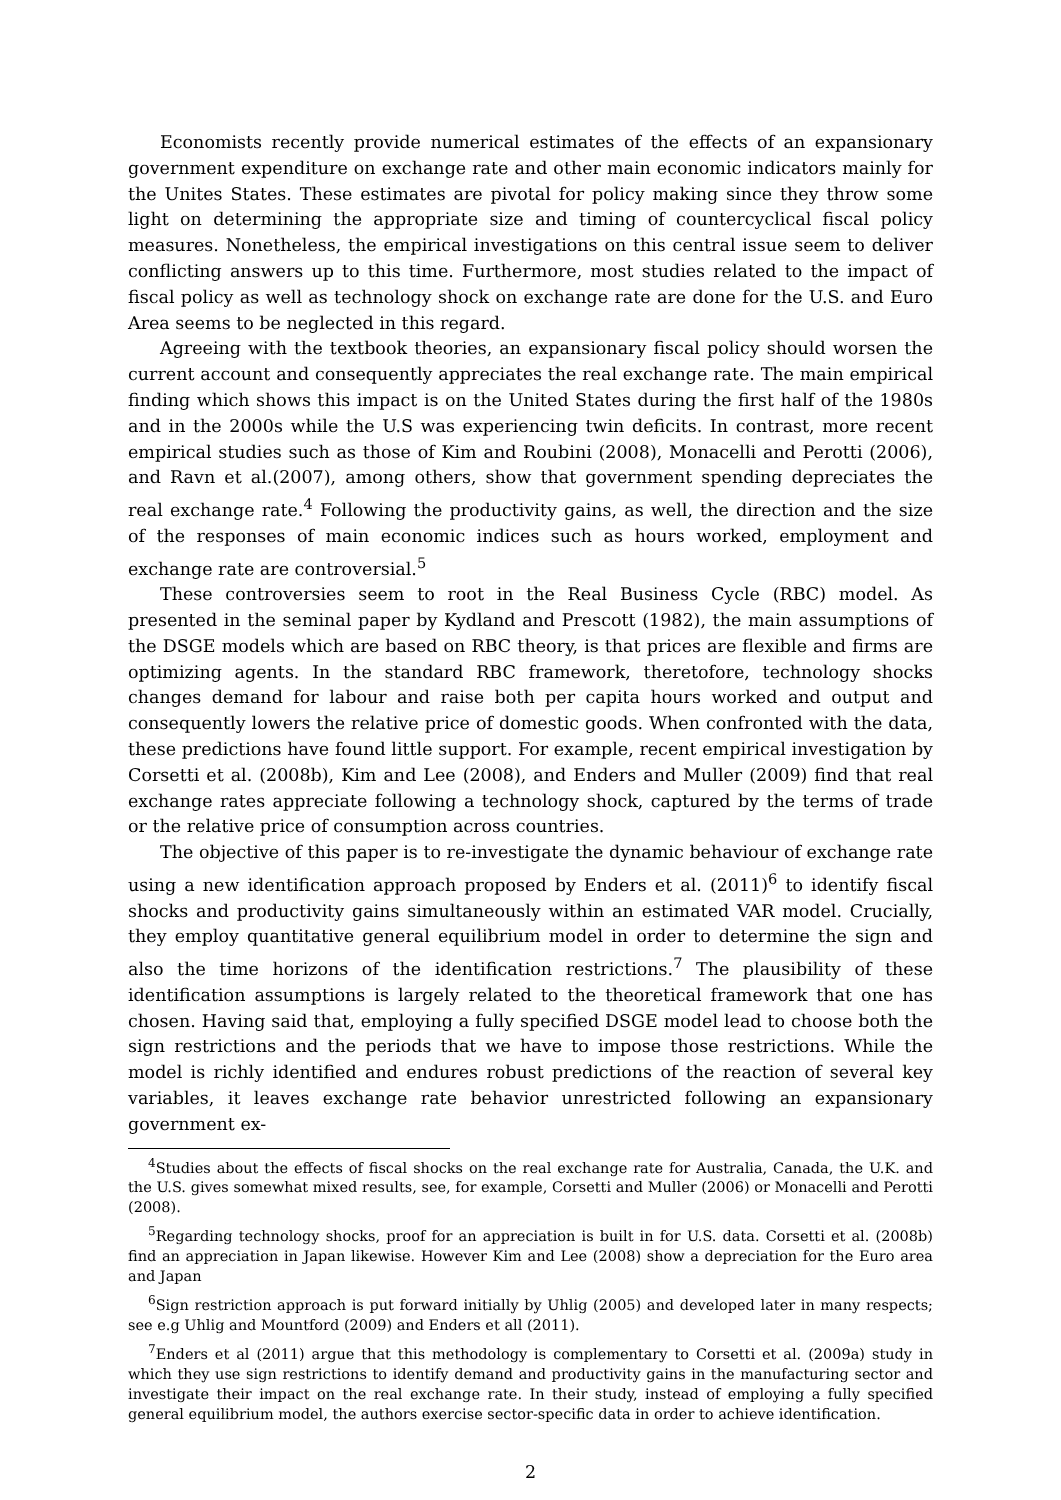Economists recently provide numerical estimates of the effects of an expansionary government expenditure on exchange rate and other main economic indicators mainly for the Unites States. These estimates are pivotal for policy making since they throw some light on determining the appropriate size and timing of countercyclical fiscal policy measures. Nonetheless, the empirical investigations on this central issue seem to deliver conflicting answers up to this time. Furthermore, most studies related to the impact of fiscal policy as well as technology shock on exchange rate are done for the U.S. and Euro Area seems to be neglected in this regard.
Agreeing with the textbook theories, an expansionary fiscal policy should worsen the current account and consequently appreciates the real exchange rate. The main empirical finding which shows this impact is on the United States during the first half of the 1980s and in the 2000s while the U.S was experiencing twin deficits. In contrast, more recent empirical studies such as those of Kim and Roubini (2008), Monacelli and Perotti (2006), and Ravn et al.(2007), among others, show that government spending depreciates the real exchange rate.<sup>4</sup> Following the productivity gains, as well, the direction and the size of the responses of main economic indices such as hours worked, employment and exchange rate are controversial.<sup>5</sup>
These controversies seem to root in the Real Business Cycle (RBC) model. As presented in the seminal paper by Kydland and Prescott (1982), the main assumptions of the DSGE models which are based on RBC theory, is that prices are flexible and firms are optimizing agents. In the standard RBC framework, theretofore, technology shocks changes demand for labour and raise both per capita hours worked and output and consequently lowers the relative price of domestic goods. When confronted with the data, these predictions have found little support. For example, recent empirical investigation by Corsetti et al. (2008b), Kim and Lee (2008), and Enders and Muller (2009) find that real exchange rates appreciate following a technology shock, captured by the terms of trade or the relative price of consumption across countries.
The objective of this paper is to re-investigate the dynamic behaviour of exchange rate using a new identification approach proposed by Enders et al. (2011)<sup>6</sup> to identify fiscal shocks and productivity gains simultaneously within an estimated VAR model. Crucially, they employ quantitative general equilibrium model in order to determine the sign and also the time horizons of the identification restrictions.<sup>7</sup> The plausibility of these identification assumptions is largely related to the theoretical framework that one has chosen. Having said that, employing a fully specified DSGE model lead to choose both the sign restrictions and the periods that we have to impose those restrictions. While the model is richly identified and endures robust predictions of the reaction of several key variables, it leaves exchange rate behavior unrestricted following an expansionary government ex-
<sup>4</sup> Studies about the effects of fiscal shocks on the real exchange rate for Australia, Canada, the U.K. and the U.S. gives somewhat mixed results, see, for example, Corsetti and Muller (2006) or Monacelli and Perotti (2008).
<sup>5</sup> Regarding technology shocks, proof for an appreciation is built in for U.S. data. Corsetti et al. (2008b) find an appreciation in Japan likewise. However Kim and Lee (2008) show a depreciation for the Euro area and Japan
<sup>6</sup> Sign restriction approach is put forward initially by Uhlig (2005) and developed later in many respects; see e.g Uhlig and Mountford (2009) and Enders et all (2011).
<sup>7</sup> Enders et al (2011) argue that this methodology is complementary to Corsetti et al. (2009a) study in which they use sign restrictions to identify demand and productivity gains in the manufacturing sector and investigate their impact on the real exchange rate. In their study, instead of employing a fully specified general equilibrium model, the authors exercise sector-specific data in order to achieve identification.
2